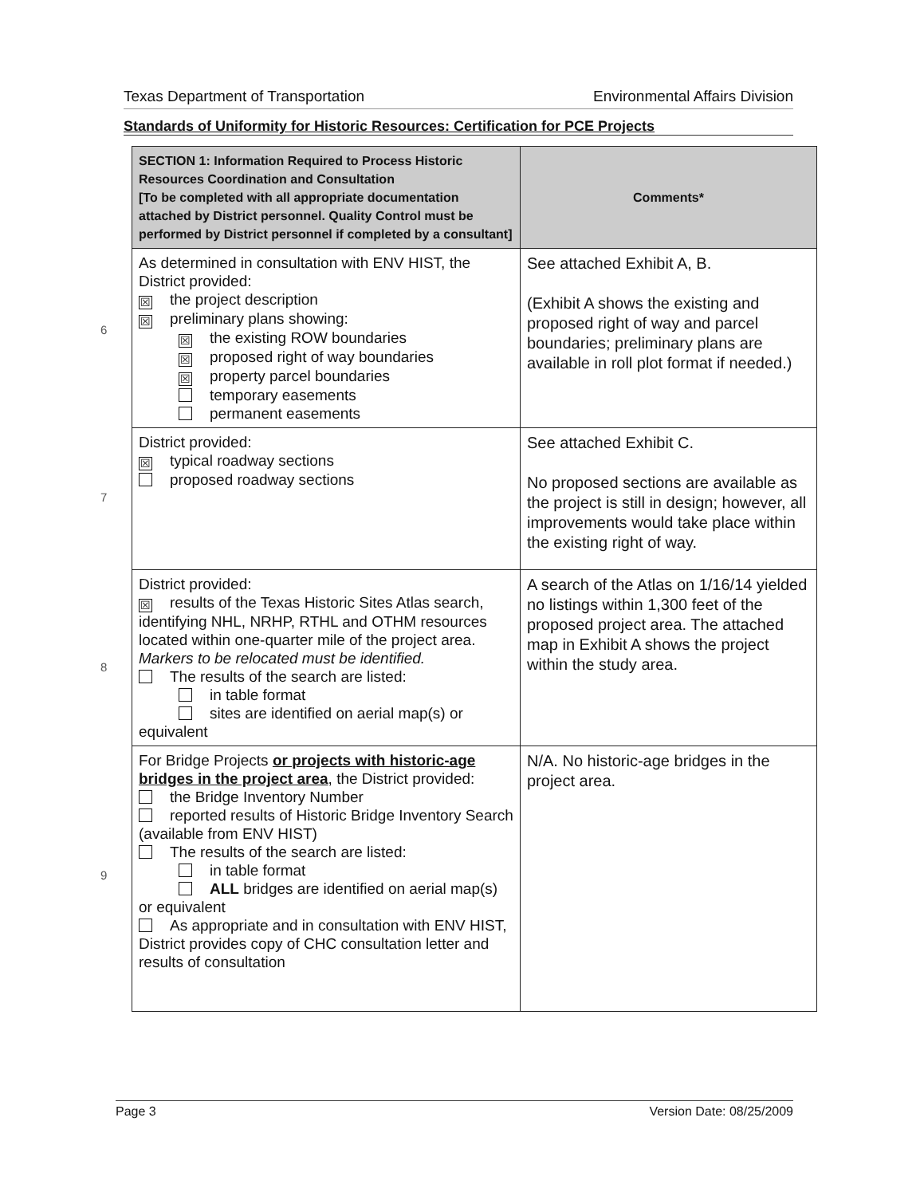Texas Department of Transportation Environmental Affairs Division
Standards of Uniformity for Historic Resources: Certification for PCE Projects
| SECTION 1: Information Required to Process Historic Resources Coordination and Consultation [To be completed with all appropriate documentation attached by District personnel. Quality Control must be performed by District personnel if completed by a consultant] | Comments* |
| --- | --- |
| 6 As determined in consultation with ENV HIST, the District provided: ☒ the project description ☒ preliminary plans showing: ☒ the existing ROW boundaries ☒ proposed right of way boundaries ☒ property parcel boundaries temporary easements permanent easements | See attached Exhibit A, B. (Exhibit A shows the existing and proposed right of way and parcel boundaries; preliminary plans are available in roll plot format if needed.) |
| 7 District provided: ☒ typical roadway sections proposed roadway sections | See attached Exhibit C. No proposed sections are available as the project is still in design; however, all improvements would take place within the existing right of way. |
| 8 District provided: ☒ results of the Texas Historic Sites Atlas search, identifying NHL, NRHP, RTHL and OTHM resources located within one-quarter mile of the project area. Markers to be relocated must be identified. The results of the search are listed: in table format sites are identified on aerial map(s) or equivalent | A search of the Atlas on 1/16/14 yielded no listings within 1,300 feet of the proposed project area. The attached map in Exhibit A shows the project within the study area. |
| 9 For Bridge Projects or projects with historic-age bridges in the project area , the District provided: the Bridge Inventory Number reported results of Historic Bridge Inventory Search (available from ENV HIST) The results of the search are listed: in table format ALL bridges are identified on aerial map(s) or equivalent As appropriate and in consultation with ENV HIST, District provides copy of CHC consultation letter and results of consultation | N/A. No historic-age bridges in the project area. |
Page 3 Version Date: 08/25/2009